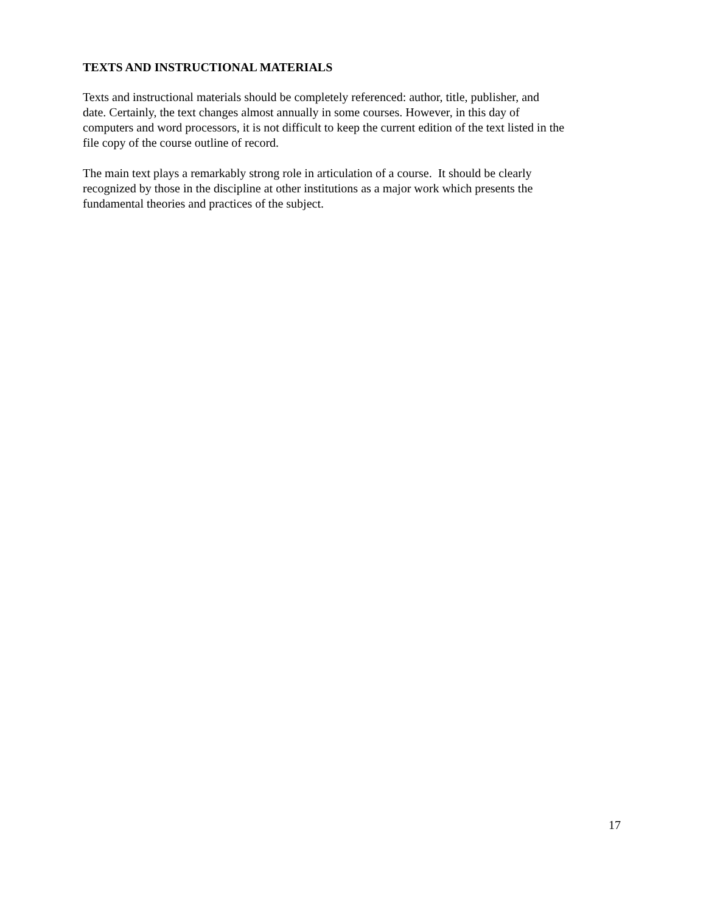TEXTS AND INSTRUCTIONAL MATERIALS
Texts and instructional materials should be completely referenced: author, title, publisher, and
date. Certainly, the text changes almost annually in some courses. However, in this day of
computers and word processors, it is not difficult to keep the current edition of the text listed in the
file copy of the course outline of record.
The main text plays a remarkably strong role in articulation of a course. It should be clearly
recognized by those in the discipline at other institutions as a major work which presents the
fundamental theories and practices of the subject.
17